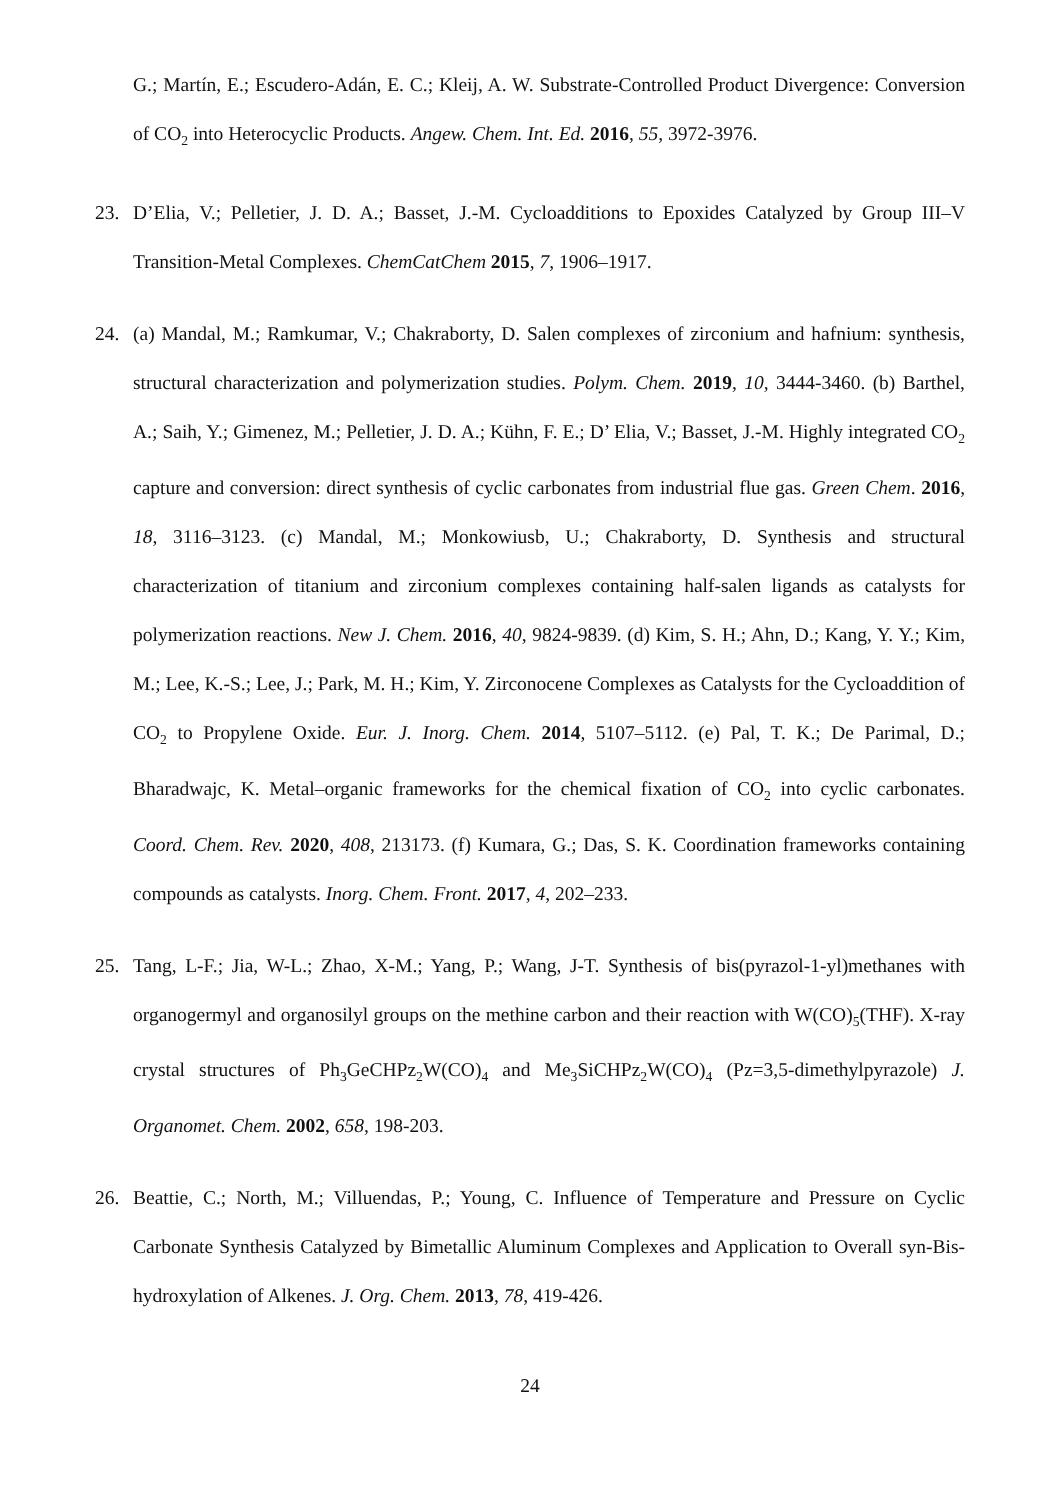G.; Martín, E.; Escudero-Adán, E. C.; Kleij, A. W. Substrate-Controlled Product Divergence: Conversion of CO<sub>2</sub> into Heterocyclic Products. Angew. Chem. Int. Ed. 2016, 55, 3972-3976.
23. D’Elia, V.; Pelletier, J. D. A.; Basset, J.-M. Cycloadditions to Epoxides Catalyzed by Group III–V Transition-Metal Complexes. ChemCatChem 2015, 7, 1906–1917.
24. (a) Mandal, M.; Ramkumar, V.; Chakraborty, D. Salen complexes of zirconium and hafnium: synthesis, structural characterization and polymerization studies. Polym. Chem. 2019, 10, 3444-3460. (b) Barthel, A.; Saih, Y.; Gimenez, M.; Pelletier, J. D. A.; Kühn, F. E.; D’ Elia, V.; Basset, J.-M. Highly integrated CO<sub>2</sub> capture and conversion: direct synthesis of cyclic carbonates from industrial flue gas. Green Chem. 2016, 18, 3116–3123. (c) Mandal, M.; Monkowiusb, U.; Chakraborty, D. Synthesis and structural characterization of titanium and zirconium complexes containing half-salen ligands as catalysts for polymerization reactions. New J. Chem. 2016, 40, 9824-9839. (d) Kim, S. H.; Ahn, D.; Kang, Y. Y.; Kim, M.; Lee, K.-S.; Lee, J.; Park, M. H.; Kim, Y. Zirconocene Complexes as Catalysts for the Cycloaddition of CO<sub>2</sub> to Propylene Oxide. Eur. J. Inorg. Chem. 2014, 5107–5112. (e) Pal, T. K.; De Parimal, D.; Bharadwajc, K. Metal–organic frameworks for the chemical fixation of CO<sub>2</sub> into cyclic carbonates. Coord. Chem. Rev. 2020, 408, 213173. (f) Kumara, G.; Das, S. K. Coordination frameworks containing compounds as catalysts. Inorg. Chem. Front. 2017, 4, 202–233.
25. Tang, L-F.; Jia, W-L.; Zhao, X-M.; Yang, P.; Wang, J-T. Synthesis of bis(pyrazol-1-yl)methanes with organogermyl and organosilyl groups on the methine carbon and their reaction with W(CO)<sub>5</sub>(THF). X-ray crystal structures of Ph<sub>3</sub>GeCHPz<sub>2</sub>W(CO)<sub>4</sub> and Me<sub>3</sub>SiCHPz<sub>2</sub>W(CO)<sub>4</sub> (Pz=3,5-dimethylpyrazole) J. Organomet. Chem. 2002, 658, 198-203.
26. Beattie, C.; North, M.; Villuendas, P.; Young, C. Influence of Temperature and Pressure on Cyclic Carbonate Synthesis Catalyzed by Bimetallic Aluminum Complexes and Application to Overall syn-Bis-hydroxylation of Alkenes. J. Org. Chem. 2013, 78, 419-426.
24